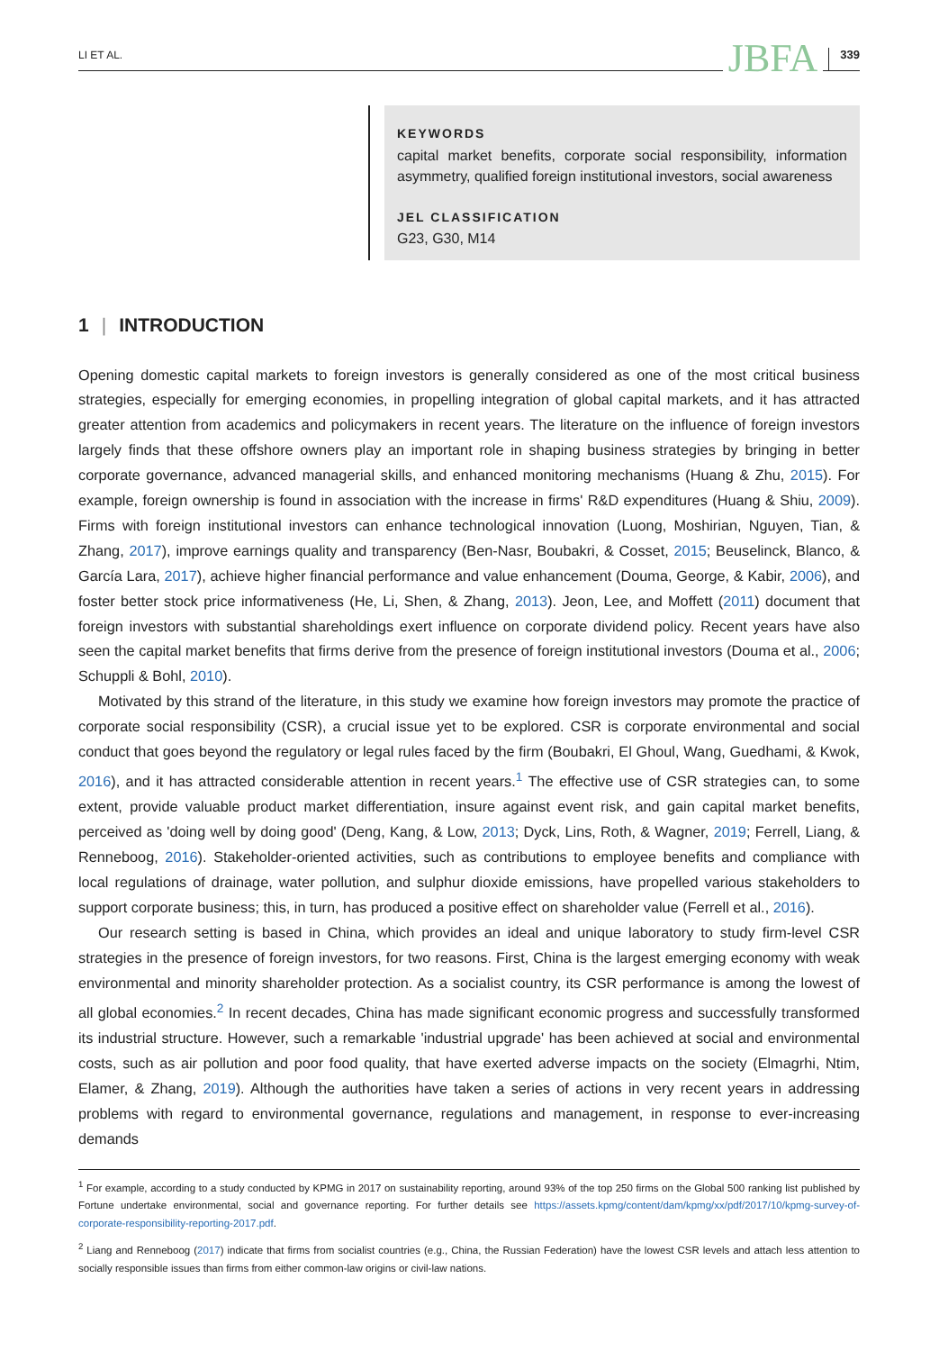LI ET AL.
JBFA
339
KEYWORDS
capital market benefits, corporate social responsibility, information asymmetry, qualified foreign institutional investors, social awareness
JEL CLASSIFICATION
G23, G30, M14
1 | INTRODUCTION
Opening domestic capital markets to foreign investors is generally considered as one of the most critical business strategies, especially for emerging economies, in propelling integration of global capital markets, and it has attracted greater attention from academics and policymakers in recent years. The literature on the influence of foreign investors largely finds that these offshore owners play an important role in shaping business strategies by bringing in better corporate governance, advanced managerial skills, and enhanced monitoring mechanisms (Huang & Zhu, 2015). For example, foreign ownership is found in association with the increase in firms' R&D expenditures (Huang & Shiu, 2009). Firms with foreign institutional investors can enhance technological innovation (Luong, Moshirian, Nguyen, Tian, & Zhang, 2017), improve earnings quality and transparency (Ben-Nasr, Boubakri, & Cosset, 2015; Beuselinck, Blanco, & García Lara, 2017), achieve higher financial performance and value enhancement (Douma, George, & Kabir, 2006), and foster better stock price informativeness (He, Li, Shen, & Zhang, 2013). Jeon, Lee, and Moffett (2011) document that foreign investors with substantial shareholdings exert influence on corporate dividend policy. Recent years have also seen the capital market benefits that firms derive from the presence of foreign institutional investors (Douma et al., 2006; Schuppli & Bohl, 2010).
Motivated by this strand of the literature, in this study we examine how foreign investors may promote the practice of corporate social responsibility (CSR), a crucial issue yet to be explored. CSR is corporate environmental and social conduct that goes beyond the regulatory or legal rules faced by the firm (Boubakri, El Ghoul, Wang, Guedhami, & Kwok, 2016), and it has attracted considerable attention in recent years.<sup>1</sup> The effective use of CSR strategies can, to some extent, provide valuable product market differentiation, insure against event risk, and gain capital market benefits, perceived as 'doing well by doing good' (Deng, Kang, & Low, 2013; Dyck, Lins, Roth, & Wagner, 2019; Ferrell, Liang, & Renneboog, 2016). Stakeholder-oriented activities, such as contributions to employee benefits and compliance with local regulations of drainage, water pollution, and sulphur dioxide emissions, have propelled various stakeholders to support corporate business; this, in turn, has produced a positive effect on shareholder value (Ferrell et al., 2016).
Our research setting is based in China, which provides an ideal and unique laboratory to study firm-level CSR strategies in the presence of foreign investors, for two reasons. First, China is the largest emerging economy with weak environmental and minority shareholder protection. As a socialist country, its CSR performance is among the lowest of all global economies.<sup>2</sup> In recent decades, China has made significant economic progress and successfully transformed its industrial structure. However, such a remarkable 'industrial upgrade' has been achieved at social and environmental costs, such as air pollution and poor food quality, that have exerted adverse impacts on the society (Elmagrhi, Ntim, Elamer, & Zhang, 2019). Although the authorities have taken a series of actions in very recent years in addressing problems with regard to environmental governance, regulations and management, in response to ever-increasing demands
<sup>1</sup> For example, according to a study conducted by KPMG in 2017 on sustainability reporting, around 93% of the top 250 firms on the Global 500 ranking list published by Fortune undertake environmental, social and governance reporting. For further details see https://assets.kpmg/content/dam/kpmg/xx/pdf/2017/10/kpmg-survey-of-corporate-responsibility-reporting-2017.pdf.
<sup>2</sup> Liang and Renneboog (2017) indicate that firms from socialist countries (e.g., China, the Russian Federation) have the lowest CSR levels and attach less attention to socially responsible issues than firms from either common-law origins or civil-law nations.